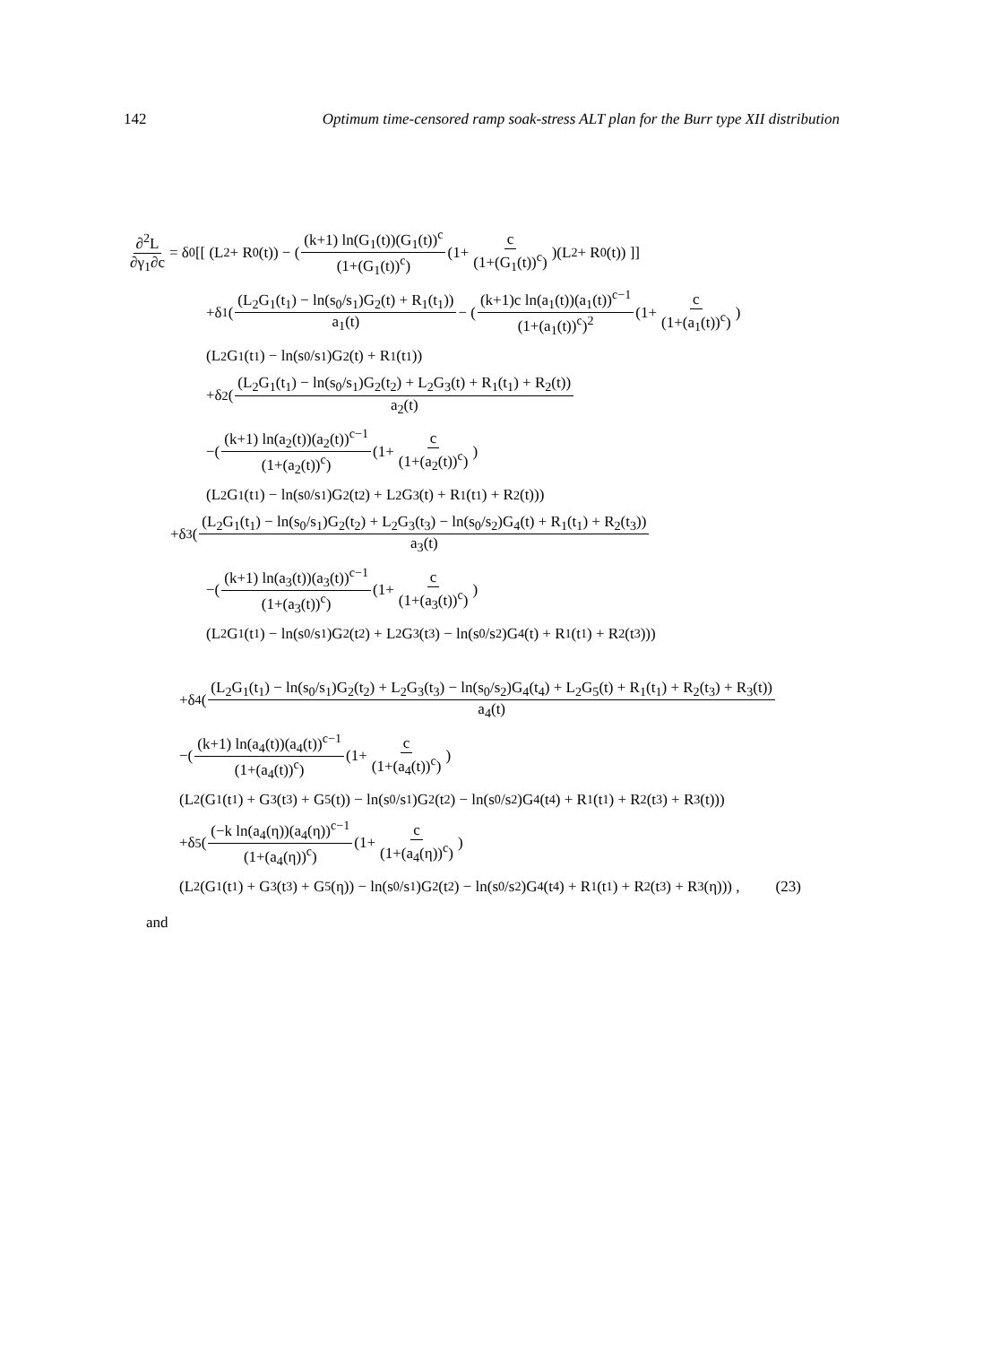142 Optimum time-censored ramp soak-stress ALT plan for the Burr type XII distribution
∂<sup>2</sup>L ∂γ<sub>1</sub>∂c = δ<sub>0</sub>[[ (L<sub>2</sub> + R<sub>0</sub>(t)) − ((k+1) ln(G<sub>1</sub>(t))(G<sub>1</sub>(t))<sup>c</sup> (1+(G<sub>1</sub>(t))<sup>c</sup>) (1+ c (1+(G<sub>1</sub>(t))<sup>c</sup>))(L<sub>2</sub> + R<sub>0</sub>(t)) ]]
+δ<sub>1</sub>((L<sub>2</sub>G<sub>1</sub>(t<sub>1</sub>) − ln(s<sub>0</sub>/s<sub>1</sub>)G<sub>2</sub>(t) + R<sub>1</sub>(t<sub>1</sub>)) a<sub>1</sub>(t) − ((k+1)c ln(a<sub>1</sub>(t))(a<sub>1</sub>(t))<sup>c−1</sup> (1+(a<sub>1</sub>(t))<sup>c</sup>)<sup>2</sup> (1+ c (1+(a<sub>1</sub>(t))<sup>c</sup>))
(L<sub>2</sub>G<sub>1</sub>(t<sub>1</sub>) − ln(s<sub>0</sub>/s<sub>1</sub>)G<sub>2</sub>(t) + R<sub>1</sub>(t<sub>1</sub>))
+δ<sub>2</sub>((L<sub>2</sub>G<sub>1</sub>(t<sub>1</sub>) − ln(s<sub>0</sub>/s<sub>1</sub>)G<sub>2</sub>(t<sub>2</sub>) + L<sub>2</sub>G<sub>3</sub>(t) + R<sub>1</sub>(t<sub>1</sub>) + R<sub>2</sub>(t)) a<sub>2</sub>(t)
−((k+1) ln(a<sub>2</sub>(t))(a<sub>2</sub>(t))<sup>c−1</sup> (1+(a<sub>2</sub>(t))<sup>c</sup>) (1+ c (1+(a<sub>2</sub>(t))<sup>c</sup>))
(L<sub>2</sub>G<sub>1</sub>(t<sub>1</sub>) − ln(s<sub>0</sub>/s<sub>1</sub>)G<sub>2</sub>(t<sub>2</sub>) + L<sub>2</sub>G<sub>3</sub>(t) + R<sub>1</sub>(t<sub>1</sub>) + R<sub>2</sub>(t)))
+δ<sub>3</sub>((L<sub>2</sub>G<sub>1</sub>(t<sub>1</sub>) − ln(s<sub>0</sub>/s<sub>1</sub>)G<sub>2</sub>(t<sub>2</sub>) + L<sub>2</sub>G<sub>3</sub>(t<sub>3</sub>) − ln(s<sub>0</sub>/s<sub>2</sub>)G<sub>4</sub>(t) + R<sub>1</sub>(t<sub>1</sub>) + R<sub>2</sub>(t<sub>3</sub>)) a<sub>3</sub>(t)
−((k+1) ln(a<sub>3</sub>(t))(a<sub>3</sub>(t))<sup>c−1</sup> (1+(a<sub>3</sub>(t))<sup>c</sup>) (1+ c (1+(a<sub>3</sub>(t))<sup>c</sup>))
(L<sub>2</sub>G<sub>1</sub>(t<sub>1</sub>) − ln(s<sub>0</sub>/s<sub>1</sub>)G<sub>2</sub>(t<sub>2</sub>) + L<sub>2</sub>G<sub>3</sub>(t<sub>3</sub>) − ln(s<sub>0</sub>/s<sub>2</sub>)G<sub>4</sub>(t) + R<sub>1</sub>(t<sub>1</sub>) + R<sub>2</sub>(t<sub>3</sub>)))
+δ<sub>4</sub>((L<sub>2</sub>G<sub>1</sub>(t<sub>1</sub>) − ln(s<sub>0</sub>/s<sub>1</sub>)G<sub>2</sub>(t<sub>2</sub>) + L<sub>2</sub>G<sub>3</sub>(t<sub>3</sub>) − ln(s<sub>0</sub>/s<sub>2</sub>)G<sub>4</sub>(t<sub>4</sub>) + L<sub>2</sub>G<sub>5</sub>(t) + R<sub>1</sub>(t<sub>1</sub>) + R<sub>2</sub>(t<sub>3</sub>) + R<sub>3</sub>(t)) a<sub>4</sub>(t)
−((k+1) ln(a<sub>4</sub>(t))(a<sub>4</sub>(t))<sup>c−1</sup> (1+(a<sub>4</sub>(t))<sup>c</sup>) (1+ c (1+(a<sub>4</sub>(t))<sup>c</sup>))
(L<sub>2</sub>(G<sub>1</sub>(t<sub>1</sub>) + G<sub>3</sub>(t<sub>3</sub>) + G<sub>5</sub>(t)) − ln(s<sub>0</sub>/s<sub>1</sub>)G<sub>2</sub>(t<sub>2</sub>) − ln(s<sub>0</sub>/s<sub>2</sub>)G<sub>4</sub>(t<sub>4</sub>) + R<sub>1</sub>(t<sub>1</sub>) + R<sub>2</sub>(t<sub>3</sub>) + R<sub>3</sub>(t)))
+δ<sub>5</sub>((−k ln(a<sub>4</sub>(η))(a<sub>4</sub>(η))<sup>c−1</sup> (1+(a<sub>4</sub>(η))<sup>c</sup>) (1+ c (1+(a<sub>4</sub>(η))<sup>c</sup>))
(L<sub>2</sub>(G<sub>1</sub>(t<sub>1</sub>) + G<sub>3</sub>(t<sub>3</sub>) + G<sub>5</sub>(η)) − ln(s<sub>0</sub>/s<sub>1</sub>)G<sub>2</sub>(t<sub>2</sub>) − ln(s<sub>0</sub>/s<sub>2</sub>)G<sub>4</sub>(t<sub>4</sub>) + R<sub>1</sub>(t<sub>1</sub>) + R<sub>2</sub>(t<sub>3</sub>) + R<sub>3</sub>(η))) , (23)
and